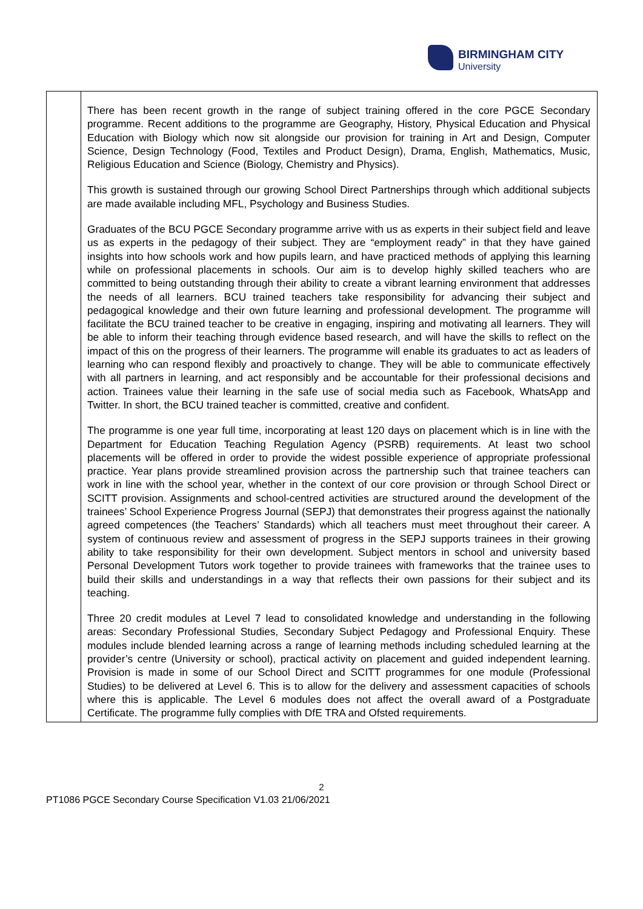BIRMINGHAM CITY
University
| | There has been recent growth in the range of subject training offered in the core PGCE Secondary programme. Recent additions to the programme are Geography, History, Physical Education and Physical Education with Biology which now sit alongside our provision for training in Art and Design, Computer Science, Design Technology (Food, Textiles and Product Design), Drama, English, Mathematics, Music, Religious Education and Science (Biology, Chemistry and Physics). This growth is sustained through our growing School Direct Partnerships through which additional subjects are made available including MFL, Psychology and Business Studies. Graduates of the BCU PGCE Secondary programme arrive with us as experts in their subject field and leave us as experts in the pedagogy of their subject. They are “employment ready” in that they have gained insights into how schools work and how pupils learn, and have practiced methods of applying this learning while on professional placements in schools. Our aim is to develop highly skilled teachers who are committed to being outstanding through their ability to create a vibrant learning environment that addresses the needs of all learners. BCU trained teachers take responsibility for advancing their subject and pedagogical knowledge and their own future learning and professional development. The programme will facilitate the BCU trained teacher to be creative in engaging, inspiring and motivating all learners. They will be able to inform their teaching through evidence based research, and will have the skills to reflect on the impact of this on the progress of their learners. The programme will enable its graduates to act as leaders of learning who can respond flexibly and proactively to change. They will be able to communicate effectively with all partners in learning, and act responsibly and be accountable for their professional decisions and action. Trainees value their learning in the safe use of social media such as Facebook, WhatsApp and Twitter. In short, the BCU trained teacher is committed, creative and confident. The programme is one year full time, incorporating at least 120 days on placement which is in line with the Department for Education Teaching Regulation Agency (PSRB) requirements. At least two school placements will be offered in order to provide the widest possible experience of appropriate professional practice. Year plans provide streamlined provision across the partnership such that trainee teachers can work in line with the school year, whether in the context of our core provision or through School Direct or SCITT provision. Assignments and school-centred activities are structured around the development of the trainees’ School Experience Progress Journal (SEPJ) that demonstrates their progress against the nationally agreed competences (the Teachers’ Standards) which all teachers must meet throughout their career. A system of continuous review and assessment of progress in the SEPJ supports trainees in their growing ability to take responsibility for their own development. Subject mentors in school and university based Personal Development Tutors work together to provide trainees with frameworks that the trainee uses to build their skills and understandings in a way that reflects their own passions for their subject and its teaching. Three 20 credit modules at Level 7 lead to consolidated knowledge and understanding in the following areas: Secondary Professional Studies, Secondary Subject Pedagogy and Professional Enquiry. These modules include blended learning across a range of learning methods including scheduled learning at the provider’s centre (University or school), practical activity on placement and guided independent learning. Provision is made in some of our School Direct and SCITT programmes for one module (Professional Studies) to be delivered at Level 6. This is to allow for the delivery and assessment capacities of schools where this is applicable. The Level 6 modules does not affect the overall award of a Postgraduate Certificate. The programme fully complies with DfE TRA and Ofsted requirements. |
2
PT1086 PGCE Secondary Course Specification V1.03 21/06/2021